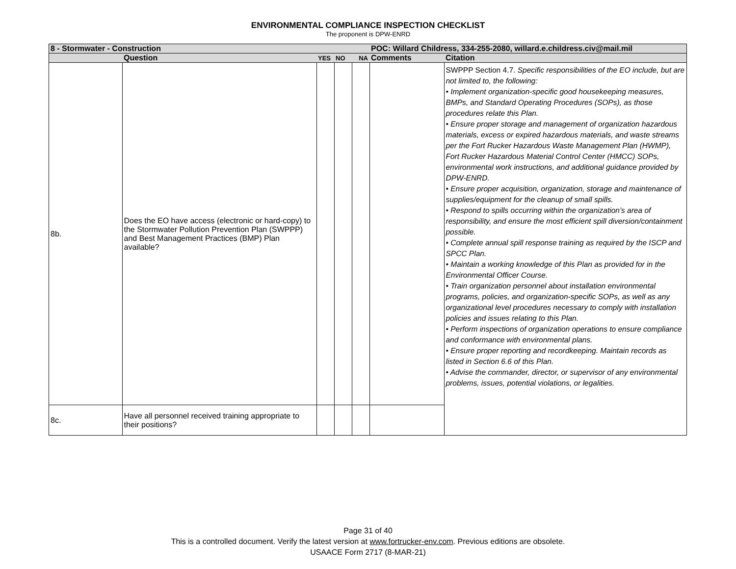ENVIRONMENTAL COMPLIANCE INSPECTION CHECKLIST
The proponent is DPW-ENRD
| 8 - Stormwater - Construction | | | | | POC: Willard Childress, 334-255-2080, willard.e.childress.civ@mail.mil | |
| | Question | YES | NO | NA | Comments | Citation |
| 8b. | Does the EO have access (electronic or hard-copy) to the Stormwater Pollution Prevention Plan (SWPPP) and Best Management Practices (BMP) Plan available? | | | | | SWPPP Section 4.7. Specific responsibilities of the EO include, but are not limited to, the following: • Implement organization-specific good housekeeping measures, BMPs, and Standard Operating Procedures (SOPs), as those procedures relate this Plan. • Ensure proper storage and management of organization hazardous materials, excess or expired hazardous materials, and waste streams per the Fort Rucker Hazardous Waste Management Plan (HWMP), Fort Rucker Hazardous Material Control Center (HMCC) SOPs, environmental work instructions, and additional guidance provided by DPW-ENRD. • Ensure proper acquisition, organization, storage and maintenance of supplies/equipment for the cleanup of small spills. • Respond to spills occurring within the organization’s area of responsibility, and ensure the most efficient spill diversion/containment possible. • Complete annual spill response training as required by the ISCP and SPCC Plan. • Maintain a working knowledge of this Plan as provided for in the Environmental Officer Course. • Train organization personnel about installation environmental programs, policies, and organization-specific SOPs, as well as any organizational level procedures necessary to comply with installation policies and issues relating to this Plan. • Perform inspections of organization operations to ensure compliance and conformance with environmental plans. • Ensure proper reporting and recordkeeping. Maintain records as listed in Section 6.6 of this Plan. • Advise the commander, director, or supervisor of any environmental problems, issues, potential violations, or legalities. |
| 8c. | Have all personnel received training appropriate to their positions? | | | | | |
Page 31 of 40
This is a controlled document. Verify the latest version at www.fortrucker-env.com. Previous editions are obsolete.
USAACE Form 2717 (8-MAR-21)